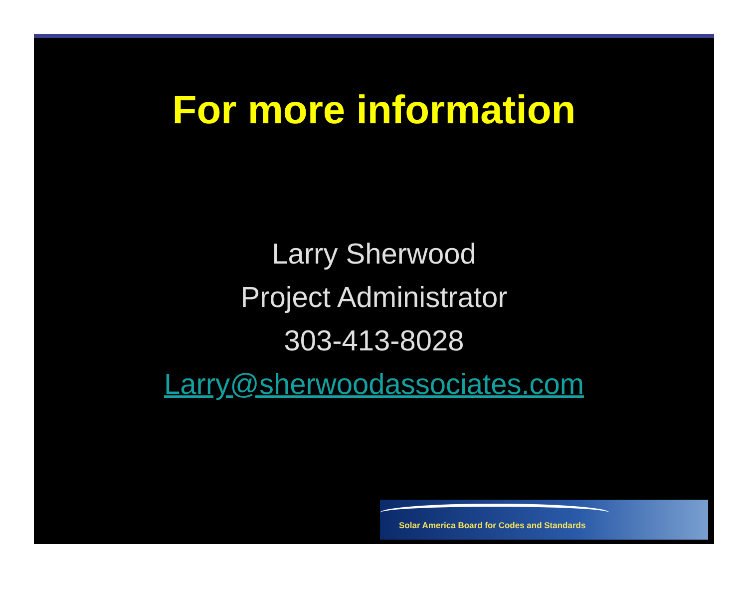For more information
Larry Sherwood
Project Administrator
303-413-8028
Larry@sherwoodassociates.com
Solar America Board for Codes and Standards